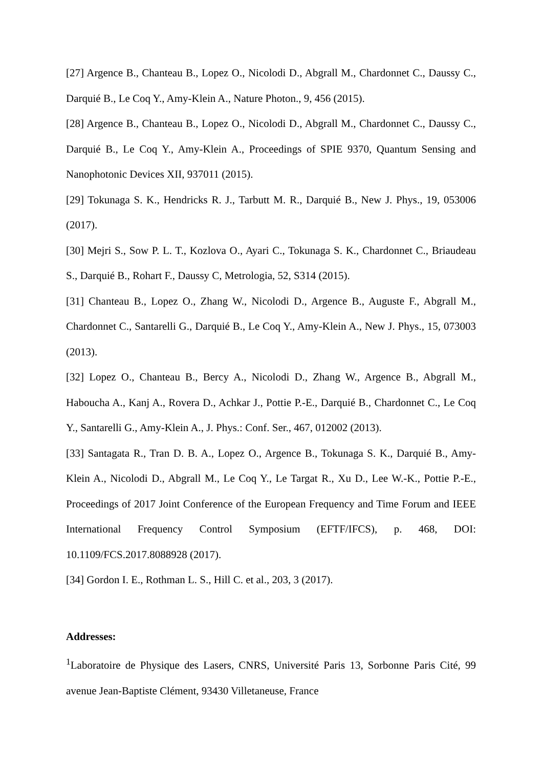[27] Argence B., Chanteau B., Lopez O., Nicolodi D., Abgrall M., Chardonnet C., Daussy C., Darquié B., Le Coq Y., Amy-Klein A., Nature Photon., 9, 456 (2015).
[28] Argence B., Chanteau B., Lopez O., Nicolodi D., Abgrall M., Chardonnet C., Daussy C., Darquié B., Le Coq Y., Amy-Klein A., Proceedings of SPIE 9370, Quantum Sensing and Nanophotonic Devices XII, 937011 (2015).
[29] Tokunaga S. K., Hendricks R. J., Tarbutt M. R., Darquié B., New J. Phys., 19, 053006 (2017).
[30] Mejri S., Sow P. L. T., Kozlova O., Ayari C., Tokunaga S. K., Chardonnet C., Briaudeau S., Darquié B., Rohart F., Daussy C, Metrologia, 52, S314 (2015).
[31] Chanteau B., Lopez O., Zhang W., Nicolodi D., Argence B., Auguste F., Abgrall M., Chardonnet C., Santarelli G., Darquié B., Le Coq Y., Amy-Klein A., New J. Phys., 15, 073003 (2013).
[32] Lopez O., Chanteau B., Bercy A., Nicolodi D., Zhang W., Argence B., Abgrall M., Haboucha A., Kanj A., Rovera D., Achkar J., Pottie P.-E., Darquié B., Chardonnet C., Le Coq Y., Santarelli G., Amy-Klein A., J. Phys.: Conf. Ser., 467, 012002 (2013).
[33] Santagata R., Tran D. B. A., Lopez O., Argence B., Tokunaga S. K., Darquié B., Amy-Klein A., Nicolodi D., Abgrall M., Le Coq Y., Le Targat R., Xu D., Lee W.-K., Pottie P.-E., Proceedings of 2017 Joint Conference of the European Frequency and Time Forum and IEEE International Frequency Control Symposium (EFTF/IFCS), p. 468, DOI: 10.1109/FCS.2017.8088928 (2017).
[34] Gordon I. E., Rothman L. S., Hill C. et al., 203, 3 (2017).
Addresses:
<sup>1</sup> Laboratoire de Physique des Lasers, CNRS, Université Paris 13, Sorbonne Paris Cité, 99 avenue Jean-Baptiste Clément, 93430 Villetaneuse, France